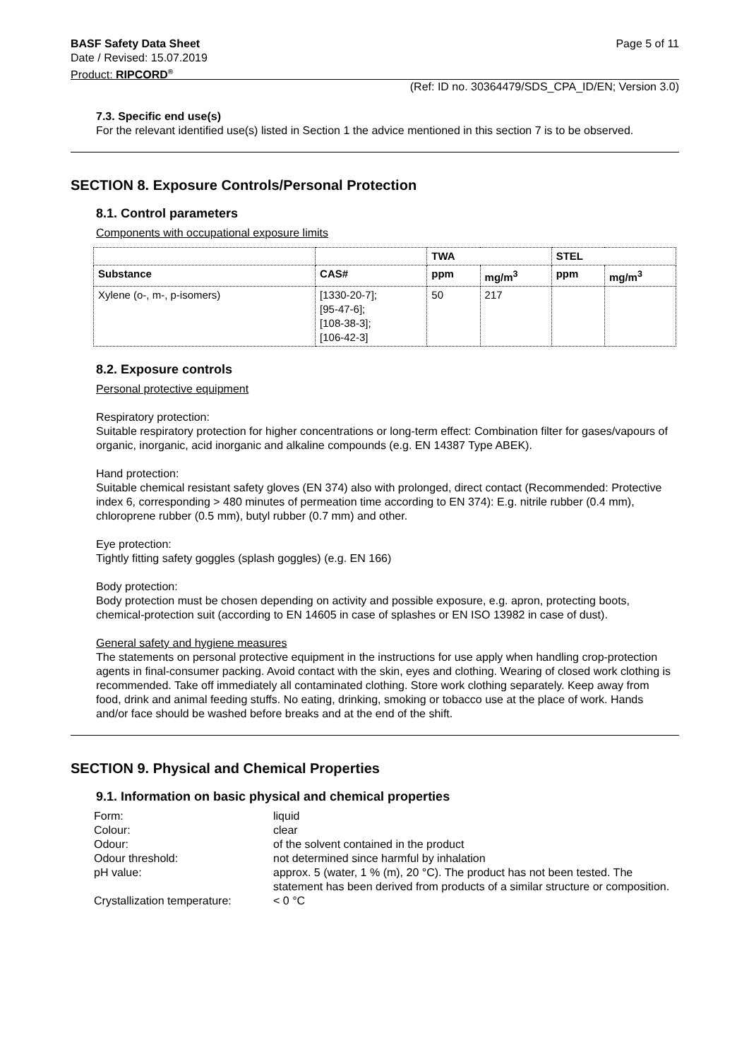Page 5 of 11 BASF Safety Data Sheet
Date / Revised: 15.07.2019
Product: RIPCORD<sup>®</sup>
(Ref: ID no. 30364479/SDS_CPA_ID/EN; Version 3.0)
7.3. Specific end use(s)
For the relevant identified use(s) listed in Section 1 the advice mentioned in this section 7 is to be observed.
SECTION 8. Exposure Controls/Personal Protection
8.1. Control parameters
Components with occupational exposure limits
| | | TWA | | STEL | |
| --- | --- | --- | --- | --- | --- |
| Substance | CAS# | ppm | mg/m<sup>3</sup> | ppm | mg/m<sup>3</sup> |
| Xylene (o-, m-, p-isomers) | [1330-20-7]; [95-47-6]; [108-38-3]; [106-42-3] | 50 | 217 | | |
8.2. Exposure controls
Personal protective equipment
Respiratory protection:
Suitable respiratory protection for higher concentrations or long-term effect: Combination filter for gases/vapours of organic, inorganic, acid inorganic and alkaline compounds (e.g. EN 14387 Type ABEK).
Hand protection:
Suitable chemical resistant safety gloves (EN 374) also with prolonged, direct contact (Recommended: Protective index 6, corresponding > 480 minutes of permeation time according to EN 374): E.g. nitrile rubber (0.4 mm), chloroprene rubber (0.5 mm), butyl rubber (0.7 mm) and other.
Eye protection:
Tightly fitting safety goggles (splash goggles) (e.g. EN 166)
Body protection:
Body protection must be chosen depending on activity and possible exposure, e.g. apron, protecting boots, chemical-protection suit (according to EN 14605 in case of splashes or EN ISO 13982 in case of dust).
General safety and hygiene measures
The statements on personal protective equipment in the instructions for use apply when handling crop-protection agents in final-consumer packing. Avoid contact with the skin, eyes and clothing. Wearing of closed work clothing is recommended. Take off immediately all contaminated clothing. Store work clothing separately. Keep away from food, drink and animal feeding stuffs. No eating, drinking, smoking or tobacco use at the place of work. Hands and/or face should be washed before breaks and at the end of the shift.
SECTION 9. Physical and Chemical Properties
9.1. Information on basic physical and chemical properties
| Form: | liquid |
| Colour: | clear |
| Odour: | of the solvent contained in the product |
| Odour threshold: | not determined since harmful by inhalation |
| pH value: | approx. 5 (water, 1 % (m), 20 °C). The product has not been tested. The statement has been derived from products of a similar structure or composition. |
| Crystallization temperature: | < 0 °C |